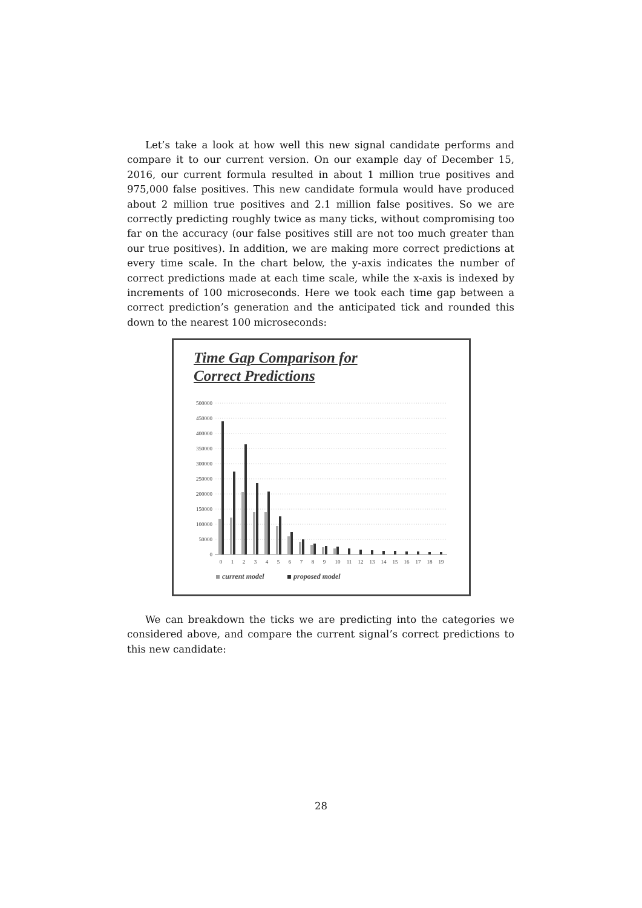Let’s take a look at how well this new signal candidate performs and compare it to our current version. On our example day of December 15, 2016, our current formula resulted in about 1 million true positives and 975,000 false positives. This new candidate formula would have produced about 2 million true positives and 2.1 million false positives. So we are correctly predicting roughly twice as many ticks, without compromising too far on the accuracy (our false positives still are not too much greater than our true positives). In addition, we are making more correct predictions at every time scale. In the chart below, the y-axis indicates the number of correct predictions made at each time scale, while the x-axis is indexed by increments of 100 microseconds. Here we took each time gap between a correct prediction’s generation and the anticipated tick and rounded this down to the nearest 100 microseconds:
Time Gap Comparison for
Correct Predictions
500000
450000
400000
350000
300000
250000
200000
150000
100000
50000
0
0
1
2
3
4
5
6
7
8
9
10
11
12
13
14
15
16
17
18
19
current model
proposed model
We can breakdown the ticks we are predicting into the categories we considered above, and compare the current signal’s correct predictions to this new candidate:
28